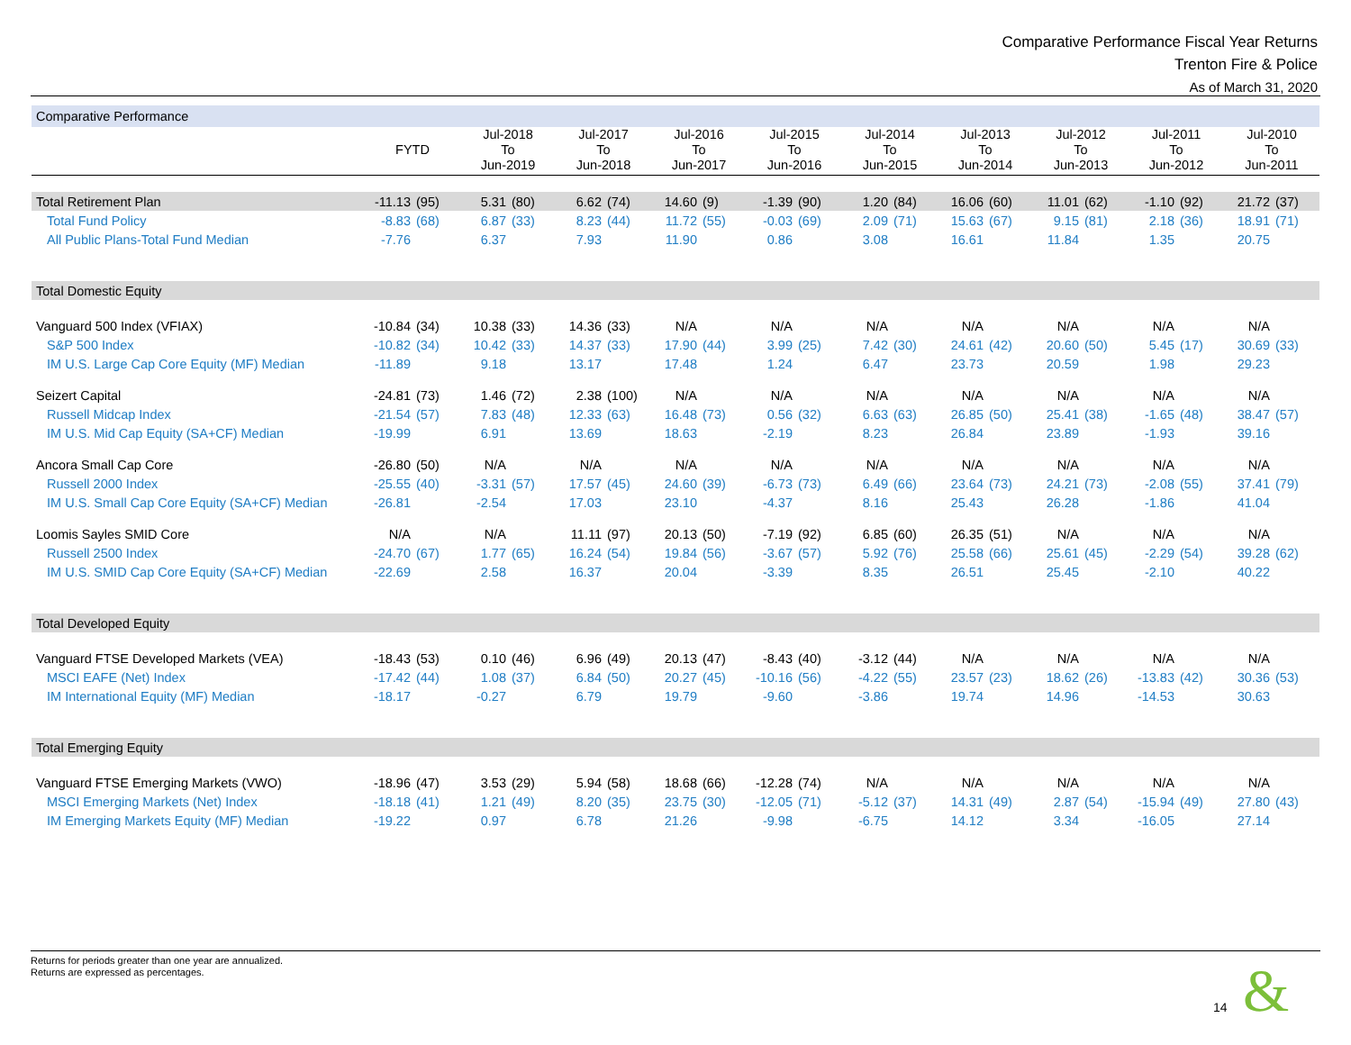Comparative Performance Fiscal Year Returns
Trenton Fire & Police
As of March 31, 2020
| Comparative Performance | | | | | | | | | | | | | | | | | | | | |
| | FYTD | | Jul-2018 To Jun-2019 | | Jul-2017 To Jun-2018 | | Jul-2016 To Jun-2017 | | Jul-2015 To Jun-2016 | | Jul-2014 To Jun-2015 | | Jul-2013 To Jun-2014 | | Jul-2012 To Jun-2013 | | Jul-2011 To Jun-2012 | | Jul-2010 To Jun-2011 | |
| Total Retirement Plan | -11.13 | (95) | 5.31 | (80) | 6.62 | (74) | 14.60 | (9) | -1.39 | (90) | 1.20 | (84) | 16.06 | (60) | 11.01 | (62) | -1.10 | (92) | 21.72 | (37) |
| Total Fund Policy | -8.83 | (68) | 6.87 | (33) | 8.23 | (44) | 11.72 | (55) | -0.03 | (69) | 2.09 | (71) | 15.63 | (67) | 9.15 | (81) | 2.18 | (36) | 18.91 | (71) |
| All Public Plans-Total Fund Median | -7.76 | | 6.37 | | 7.93 | | 11.90 | | 0.86 | | 3.08 | | 16.61 | | 11.84 | | 1.35 | | 20.75 | |
| Total Domestic Equity | | | | | | | | | | | | | | | | | | | | |
| Vanguard 500 Index (VFIAX) | -10.84 | (34) | 10.38 | (33) | 14.36 | (33) | N/A | | N/A | | N/A | | N/A | | N/A | | N/A | | N/A | |
| S&P 500 Index | -10.82 | (34) | 10.42 | (33) | 14.37 | (33) | 17.90 | (44) | 3.99 | (25) | 7.42 | (30) | 24.61 | (42) | 20.60 | (50) | 5.45 | (17) | 30.69 | (33) |
| IM U.S. Large Cap Core Equity (MF) Median | -11.89 | | 9.18 | | 13.17 | | 17.48 | | 1.24 | | 6.47 | | 23.73 | | 20.59 | | 1.98 | | 29.23 | |
| Seizert Capital | -24.81 | (73) | 1.46 | (72) | 2.38 | (100) | N/A | | N/A | | N/A | | N/A | | N/A | | N/A | | N/A | |
| Russell Midcap Index | -21.54 | (57) | 7.83 | (48) | 12.33 | (63) | 16.48 | (73) | 0.56 | (32) | 6.63 | (63) | 26.85 | (50) | 25.41 | (38) | -1.65 | (48) | 38.47 | (57) |
| IM U.S. Mid Cap Equity (SA+CF) Median | -19.99 | | 6.91 | | 13.69 | | 18.63 | | -2.19 | | 8.23 | | 26.84 | | 23.89 | | -1.93 | | 39.16 | |
| Ancora Small Cap Core | -26.80 | (50) | N/A | | N/A | | N/A | | N/A | | N/A | | N/A | | N/A | | N/A | | N/A | |
| Russell 2000 Index | -25.55 | (40) | -3.31 | (57) | 17.57 | (45) | 24.60 | (39) | -6.73 | (73) | 6.49 | (66) | 23.64 | (73) | 24.21 | (73) | -2.08 | (55) | 37.41 | (79) |
| IM U.S. Small Cap Core Equity (SA+CF) Median | -26.81 | | -2.54 | | 17.03 | | 23.10 | | -4.37 | | 8.16 | | 25.43 | | 26.28 | | -1.86 | | 41.04 | |
| Loomis Sayles SMID Core | N/A | | N/A | | 11.11 | (97) | 20.13 | (50) | -7.19 | (92) | 6.85 | (60) | 26.35 | (51) | N/A | | N/A | | N/A | |
| Russell 2500 Index | -24.70 | (67) | 1.77 | (65) | 16.24 | (54) | 19.84 | (56) | -3.67 | (57) | 5.92 | (76) | 25.58 | (66) | 25.61 | (45) | -2.29 | (54) | 39.28 | (62) |
| IM U.S. SMID Cap Core Equity (SA+CF) Median | -22.69 | | 2.58 | | 16.37 | | 20.04 | | -3.39 | | 8.35 | | 26.51 | | 25.45 | | -2.10 | | 40.22 | |
| Total Developed Equity | | | | | | | | | | | | | | | | | | | | |
| Vanguard FTSE Developed Markets (VEA) | -18.43 | (53) | 0.10 | (46) | 6.96 | (49) | 20.13 | (47) | -8.43 | (40) | -3.12 | (44) | N/A | | N/A | | N/A | | N/A | |
| MSCI EAFE (Net) Index | -17.42 | (44) | 1.08 | (37) | 6.84 | (50) | 20.27 | (45) | -10.16 | (56) | -4.22 | (55) | 23.57 | (23) | 18.62 | (26) | -13.83 | (42) | 30.36 | (53) |
| IM International Equity (MF) Median | -18.17 | | -0.27 | | 6.79 | | 19.79 | | -9.60 | | -3.86 | | 19.74 | | 14.96 | | -14.53 | | 30.63 | |
| Total Emerging Equity | | | | | | | | | | | | | | | | | | | | |
| Vanguard FTSE Emerging Markets (VWO) | -18.96 | (47) | 3.53 | (29) | 5.94 | (58) | 18.68 | (66) | -12.28 | (74) | N/A | | N/A | | N/A | | N/A | | N/A | |
| MSCI Emerging Markets (Net) Index | -18.18 | (41) | 1.21 | (49) | 8.20 | (35) | 23.75 | (30) | -12.05 | (71) | -5.12 | (37) | 14.31 | (49) | 2.87 | (54) | -15.94 | (49) | 27.80 | (43) |
| IM Emerging Markets Equity (MF) Median | -19.22 | | 0.97 | | 6.78 | | 21.26 | | -9.98 | | -6.75 | | 14.12 | | 3.34 | | -16.05 | | 27.14 | |
Returns for periods greater than one year are annualized.
Returns are expressed as percentages.
14 &